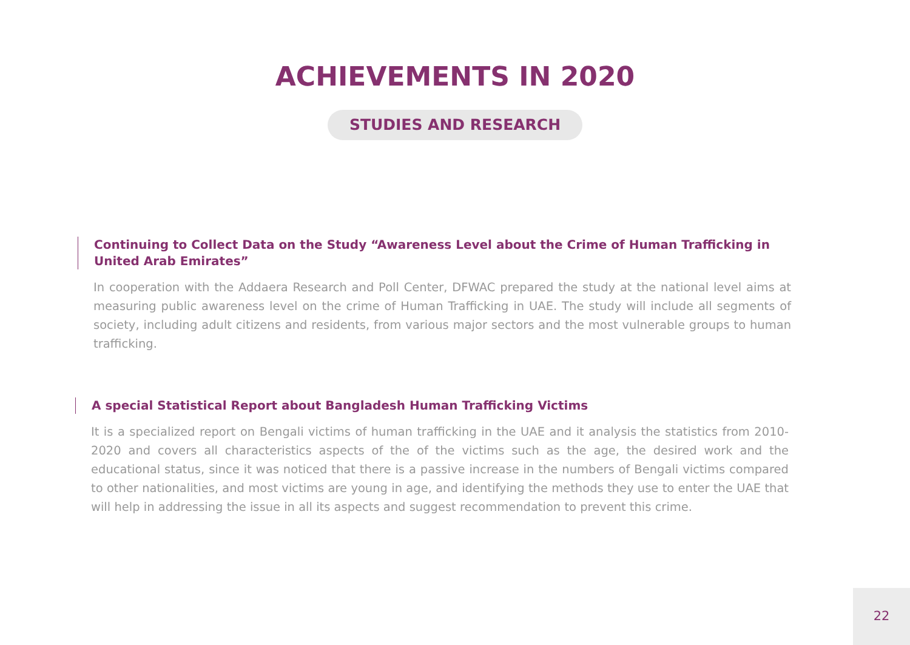ACHIEVEMENTS IN 2020
STUDIES AND RESEARCH
Continuing to Collect Data on the Study “Awareness Level about the Crime of Human Trafficking in United Arab Emirates”
In cooperation with the Addaera Research and Poll Center, DFWAC prepared the study at the national level aims at measuring public awareness level on the crime of Human Trafficking in UAE. The study will include all segments of society, including adult citizens and residents, from various major sectors and the most vulnerable groups to human trafficking.
A special Statistical Report about Bangladesh Human Trafficking Victims
It is a specialized report on Bengali victims of human trafficking in the UAE and it analysis the statistics from 2010-2020 and covers all characteristics aspects of the of the victims such as the age, the desired work and the educational status, since it was noticed that there is a passive increase in the numbers of Bengali victims compared to other nationalities, and most victims are young in age, and identifying the methods they use to enter the UAE that will help in addressing the issue in all its aspects and suggest recommendation to prevent this crime.
22